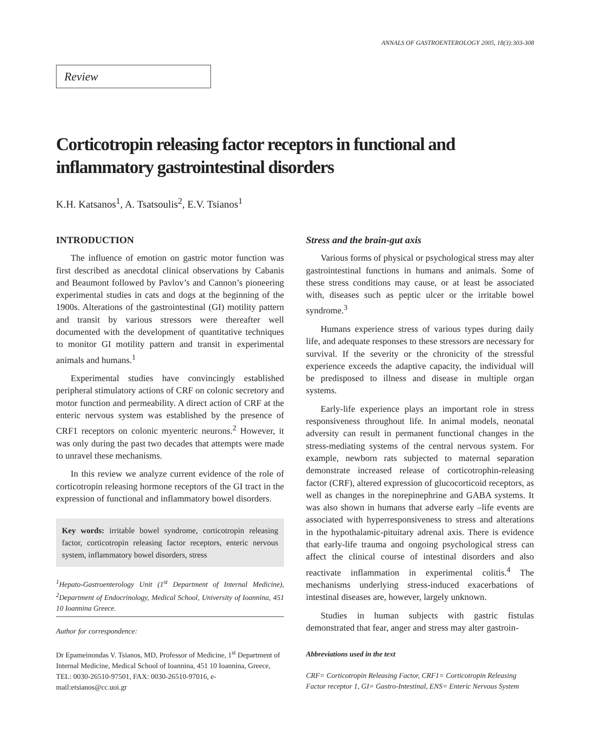ANNALS OF GASTROENTEROLOGY 2005, 18(3):303-308
Review
Corticotropin releasing factor receptors in functional and inflammatory gastrointestinal disorders
K.H. Katsanos<sup>1</sup>, A. Tsatsoulis<sup>2</sup>, E.V. Tsianos<sup>1</sup>
INTRODUCTION
The influence of emotion on gastric motor function was first described as anecdotal clinical observations by Cabanis and Beaumont followed by Pavlov’s and Cannon’s pioneering experimental studies in cats and dogs at the beginning of the 1900s. Alterations of the gastrointestinal (GI) motility pattern and transit by various stressors were thereafter well documented with the development of quantitative techniques to monitor GI motility pattern and transit in experimental animals and humans.<sup>1</sup>
Experimental studies have convincingly established peripheral stimulatory actions of CRF on colonic secretory and motor function and permeability. A direct action of CRF at the enteric nervous system was established by the presence of CRF1 receptors on colonic myenteric neurons.<sup>2</sup> However, it was only during the past two decades that attempts were made to unravel these mechanisms.
In this review we analyze current evidence of the role of corticotropin releasing hormone receptors of the GI tract in the expression of functional and inflammatory bowel disorders.
Key words: irritable bowel syndrome, corticotropin releasing factor, corticotropin releasing factor receptors, enteric nervous system, inflammatory bowel disorders, stress
<sup>1</sup> Hepato-Gastroenterology Unit (1<sup>st</sup> Department of Internal Medicine), <sup>2</sup>Department of Endocrinology, Medical School, University of Ioannina, 451 10 Ioannina Greece.
Author for correspondence:
Dr Epameinondas V. Tsianos, MD, Professor of Medicine, 1<sup>st</sup> Department of Internal Medicine, Medical School of Ioannina, 451 10 Ioannina, Greece, TEL: 0030-26510-97501, FAX: 0030-26510-97016, e-mail:etsianos@cc.uoi.gr
Stress and the brain-gut axis
Various forms of physical or psychological stress may alter gastrointestinal functions in humans and animals. Some of these stress conditions may cause, or at least be associated with, diseases such as peptic ulcer or the irritable bowel syndrome.<sup>3</sup>
Humans experience stress of various types during daily life, and adequate responses to these stressors are necessary for survival. If the severity or the chronicity of the stressful experience exceeds the adaptive capacity, the individual will be predisposed to illness and disease in multiple organ systems.
Early-life experience plays an important role in stress responsiveness throughout life. In animal models, neonatal adversity can result in permanent functional changes in the stress-mediating systems of the central nervous system. For example, newborn rats subjected to maternal separation demonstrate increased release of corticotrophin-releasing factor (CRF), altered expression of glucocorticoid receptors, as well as changes in the norepinephrine and GABA systems. It was also shown in humans that adverse early –life events are associated with hyperresponsiveness to stress and alterations in the hypothalamic-pituitary adrenal axis. There is evidence that early-life trauma and ongoing psychological stress can affect the clinical course of intestinal disorders and also reactivate inflammation in experimental colitis.<sup>4</sup> The mechanisms underlying stress-induced exacerbations of intestinal diseases are, however, largely unknown.
Studies in human subjects with gastric fistulas demonstrated that fear, anger and stress may alter gastroin-
Abbreviations used in the text
CRF= Corticotropin Releasing Factor, CRF1= Corticotropin Releasing Factor receptor 1, GI= Gastro-Intestinal, ENS= Enteric Nervous System